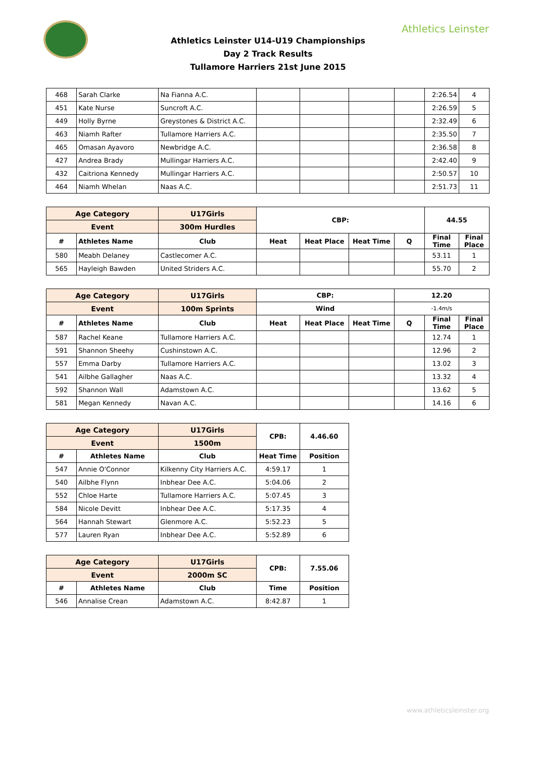Athletics Leinster
Athletics Leinster U14-U19 Championships
Day 2 Track Results
Tullamore Harriers 21st June 2015
| 468 | Sarah Clarke | Na Fianna A.C. | | | | | 2:26.54 | 4 |
| 451 | Kate Nurse | Suncroft A.C. | | | | | 2:26.59 | 5 |
| 449 | Holly Byrne | Greystones & District A.C. | | | | | 2:32.49 | 6 |
| 463 | Niamh Rafter | Tullamore Harriers A.C. | | | | | 2:35.50 | 7 |
| 465 | Omasan Ayavoro | Newbridge A.C. | | | | | 2:36.58 | 8 |
| 427 | Andrea Brady | Mullingar Harriers A.C. | | | | | 2:42.40 | 9 |
| 432 | Caitriona Kennedy | Mullingar Harriers A.C. | | | | | 2:50.57 | 10 |
| 464 | Niamh Whelan | Naas A.C. | | | | | 2:51.73 | 11 |
| Age Category | | U17Girls | CBP: | | | | 44.55 | |
| Event | | 300m Hurdles | | | | | | |
| # | Athletes Name | Club | Heat | Heat Place | Heat Time | Q | Final Time | Final Place |
| 580 | Meabh Delaney | Castlecomer A.C. | | | | | 53.11 | 1 |
| 565 | Hayleigh Bawden | United Striders A.C. | | | | | 55.70 | 2 |
| Age Category | | U17Girls | CBP: | | | 12.20 | | |
| Event | | 100m Sprints | Wind | | | -1.4m/s | | |
| # | Athletes Name | Club | Heat | Heat Place | Heat Time | Q | Final Time | Final Place |
| 587 | Rachel Keane | Tullamore Harriers A.C. | | | | | 12.74 | 1 |
| 591 | Shannon Sheehy | Cushinstown A.C. | | | | | 12.96 | 2 |
| 557 | Emma Darby | Tullamore Harriers A.C. | | | | | 13.02 | 3 |
| 541 | Ailbhe Gallagher | Naas A.C. | | | | | 13.32 | 4 |
| 592 | Shannon Wall | Adamstown A.C. | | | | | 13.62 | 5 |
| 581 | Megan Kennedy | Navan A.C. | | | | | 14.16 | 6 |
| Age Category | | U17Girls | CPB: | 4.46.60 |
| Event | | 1500m | | |
| # | Athletes Name | Club | Heat Time | Position |
| 547 | Annie O'Connor | Kilkenny City Harriers A.C. | 4:59.17 | 1 |
| 540 | Ailbhe Flynn | Inbhear Dee A.C. | 5:04.06 | 2 |
| 552 | Chloe Harte | Tullamore Harriers A.C. | 5:07.45 | 3 |
| 584 | Nicole Devitt | Inbhear Dee A.C. | 5:17.35 | 4 |
| 564 | Hannah Stewart | Glenmore A.C. | 5:52.23 | 5 |
| 577 | Lauren Ryan | Inbhear Dee A.C. | 5:52.89 | 6 |
| Age Category | | U17Girls | CPB: | 7.55.06 |
| Event | | 2000m SC | | |
| # | Athletes Name | Club | Time | Position |
| 546 | Annalise Crean | Adamstown A.C. | 8:42.87 | 1 |
www.athleticsleinster.org